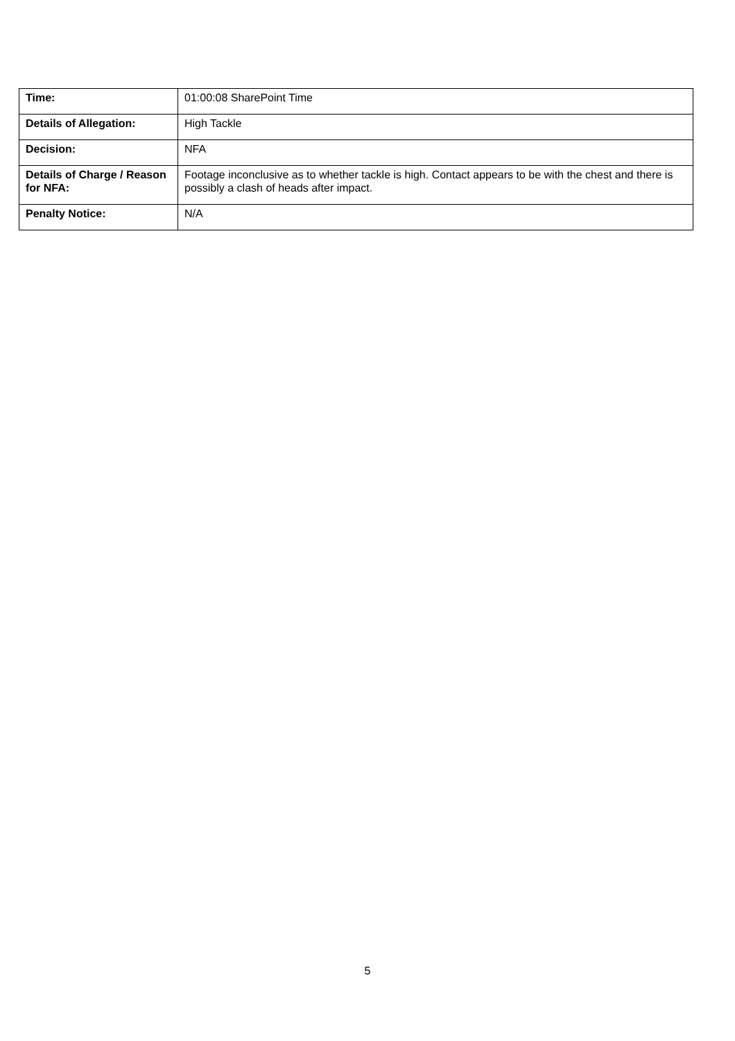| Time: | 01:00:08 SharePoint Time |
| Details of Allegation: | High Tackle |
| Decision: | NFA |
| Details of Charge / Reason for NFA: | Footage inconclusive as to whether tackle is high. Contact appears to be with the chest and there is possibly a clash of heads after impact. |
| Penalty Notice: | N/A |
5